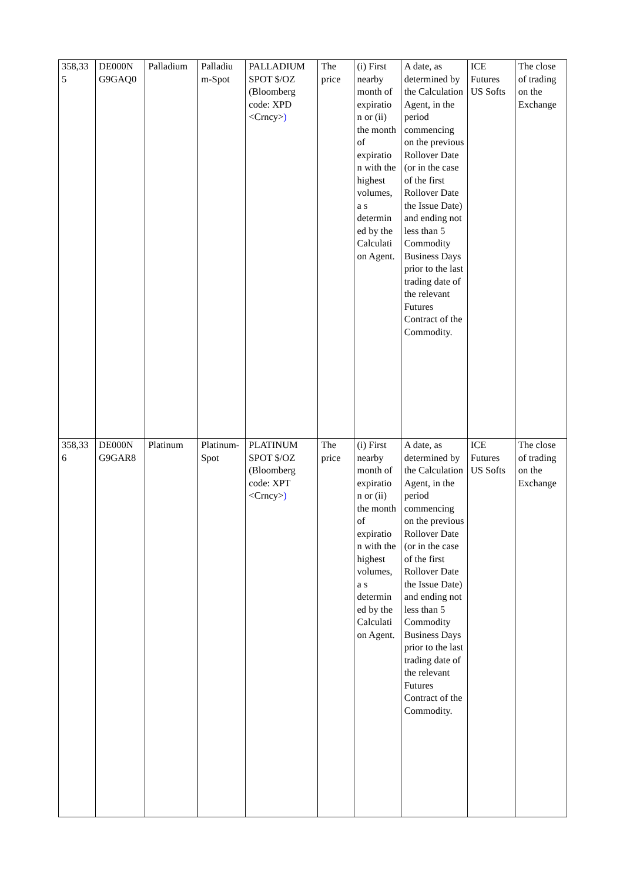| 358,33 5 | DE000N G9GAQ0 | Palladium | Palladiu m-Spot | PALLADIUM SPOT $/OZ (Bloomberg code: XPD <Crncy> ) | The price | (i) First nearby month of expiratio n or (ii) the month of expiratio n with the highest volumes, a s determin ed by the Calculati on Agent. | A date, as determined by the Calculation Agent, in the period commencing on the previous Rollover Date (or in the case of the first Rollover Date the Issue Date) and ending not less than 5 Commodity Business Days prior to the last trading date of the relevant Futures Contract of the Commodity. | ICE Futures US Softs | The close of trading on the Exchange |
| 358,33 6 | DE000N G9GAR8 | Platinum | Platinum- Spot | PLATINUM SPOT $/OZ (Bloomberg code: XPT <Crncy> ) | The price | (i) First nearby month of expiratio n or (ii) the month of expiratio n with the highest volumes, a s determin ed by the Calculati on Agent. | A date, as determined by the Calculation Agent, in the period commencing on the previous Rollover Date (or in the case of the first Rollover Date the Issue Date) and ending not less than 5 Commodity Business Days prior to the last trading date of the relevant Futures Contract of the Commodity. | ICE Futures US Softs | The close of trading on the Exchange |